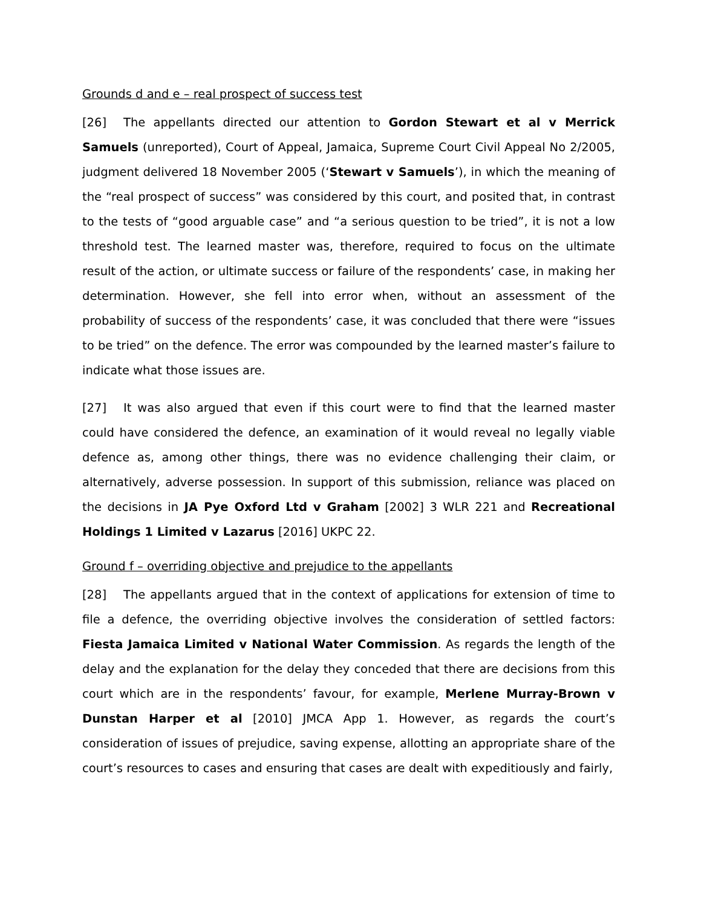Grounds d and e – real prospect of success test
[26] The appellants directed our attention to Gordon Stewart et al v Merrick Samuels (unreported), Court of Appeal, Jamaica, Supreme Court Civil Appeal No 2/2005, judgment delivered 18 November 2005 (‘Stewart v Samuels’), in which the meaning of the “real prospect of success” was considered by this court, and posited that, in contrast to the tests of “good arguable case” and “a serious question to be tried”, it is not a low threshold test. The learned master was, therefore, required to focus on the ultimate result of the action, or ultimate success or failure of the respondents’ case, in making her determination. However, she fell into error when, without an assessment of the probability of success of the respondents’ case, it was concluded that there were “issues to be tried” on the defence. The error was compounded by the learned master’s failure to indicate what those issues are.
[27] It was also argued that even if this court were to find that the learned master could have considered the defence, an examination of it would reveal no legally viable defence as, among other things, there was no evidence challenging their claim, or alternatively, adverse possession. In support of this submission, reliance was placed on the decisions in JA Pye Oxford Ltd v Graham [2002] 3 WLR 221 and Recreational Holdings 1 Limited v Lazarus [2016] UKPC 22.
Ground f – overriding objective and prejudice to the appellants
[28] The appellants argued that in the context of applications for extension of time to file a defence, the overriding objective involves the consideration of settled factors: Fiesta Jamaica Limited v National Water Commission. As regards the length of the delay and the explanation for the delay they conceded that there are decisions from this court which are in the respondents’ favour, for example, Merlene Murray-Brown v Dunstan Harper et al [2010] JMCA App 1. However, as regards the court’s consideration of issues of prejudice, saving expense, allotting an appropriate share of the court’s resources to cases and ensuring that cases are dealt with expeditiously and fairly,